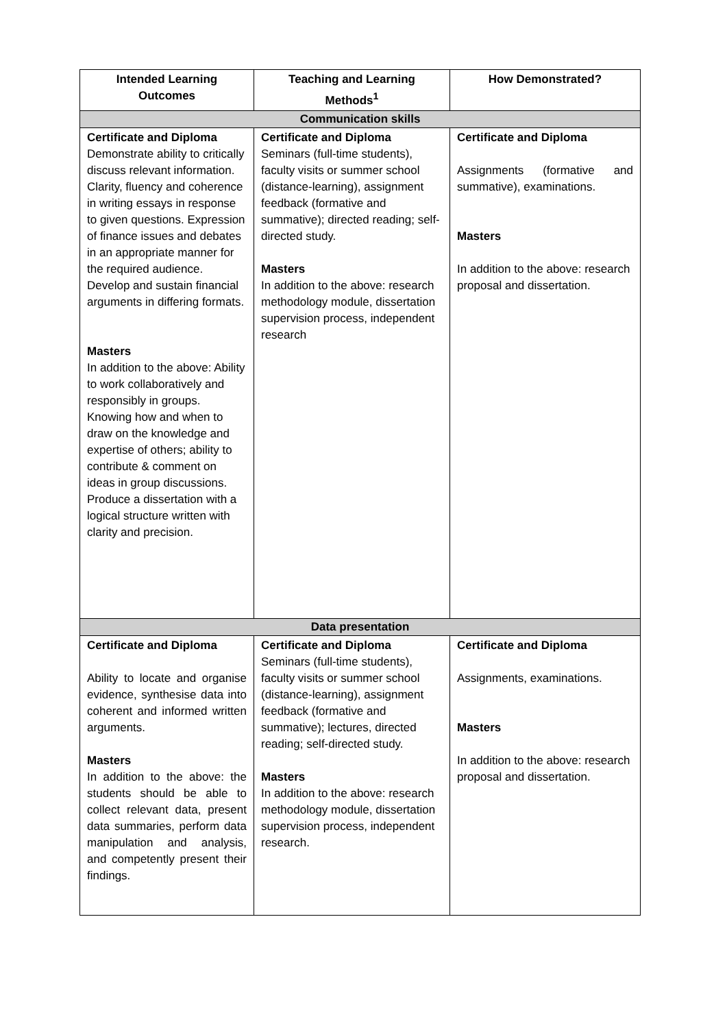| Intended Learning Outcomes | Teaching and Learning Methods<sup>1</sup> | How Demonstrated? |
| --- | --- | --- |
| Communication skills | | |
| Certificate and Diploma Demonstrate ability to critically discuss relevant information. Clarity, fluency and coherence in writing essays in response to given questions. Expression of finance issues and debates in an appropriate manner for the required audience. Develop and sustain financial arguments in differing formats. Masters In addition to the above: Ability to work collaboratively and responsibly in groups. Knowing how and when to draw on the knowledge and expertise of others; ability to contribute & comment on ideas in group discussions. Produce a dissertation with a logical structure written with clarity and precision. | Certificate and Diploma Seminars (full-time students), faculty visits or summer school (distance-learning), assignment feedback (formative and summative); directed reading; self-directed study. Masters In addition to the above: research methodology module, dissertation supervision process, independent research | Certificate and Diploma Assignments (formative and summative), examinations. Masters In addition to the above: research proposal and dissertation. |
| Data presentation | | |
| Certificate and Diploma Ability to locate and organise evidence, synthesise data into coherent and informed written arguments. Masters In addition to the above: the students should be able to collect relevant data, present data summaries, perform data manipulation and analysis, and competently present their findings. | Certificate and Diploma Seminars (full-time students), faculty visits or summer school (distance-learning), assignment feedback (formative and summative); lectures, directed reading; self-directed study. Masters In addition to the above: research methodology module, dissertation supervision process, independent research. | Certificate and Diploma Assignments, examinations. Masters In addition to the above: research proposal and dissertation. |